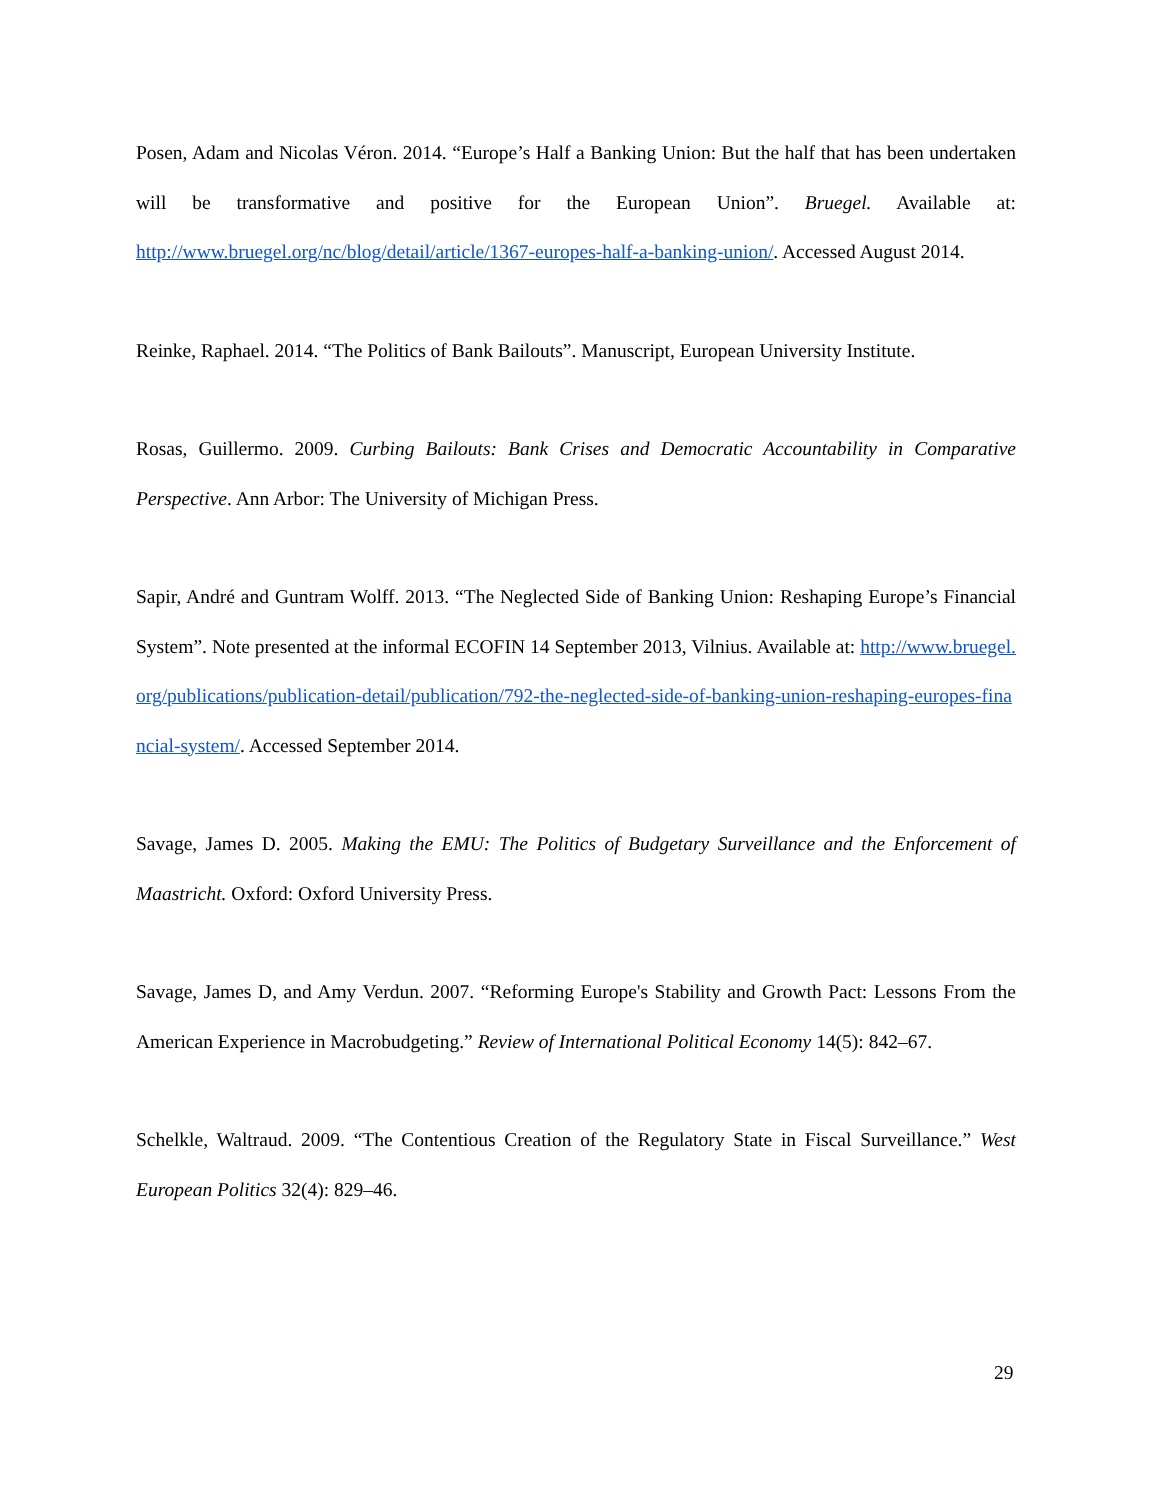Posen, Adam and Nicolas Véron. 2014. “Europe’s Half a Banking Union: But the half that has been undertaken will be transformative and positive for the European Union”. Bruegel. Available at: http://www.bruegel.org/nc/blog/detail/article/1367-europes-half-a-banking-union/. Accessed August 2014.
Reinke, Raphael. 2014. “The Politics of Bank Bailouts”. Manuscript, European University Institute.
Rosas, Guillermo. 2009. Curbing Bailouts: Bank Crises and Democratic Accountability in Comparative Perspective. Ann Arbor: The University of Michigan Press.
Sapir, André and Guntram Wolff. 2013. “The Neglected Side of Banking Union: Reshaping Europe’s Financial System”. Note presented at the informal ECOFIN 14 September 2013, Vilnius. Available at: http://www.bruegel.org/publications/publication-detail/publication/792-the-neglected-side-of-banking-union-reshaping-europes-financial-system/. Accessed September 2014.
Savage, James D. 2005. Making the EMU: The Politics of Budgetary Surveillance and the Enforcement of Maastricht. Oxford: Oxford University Press.
Savage, James D, and Amy Verdun. 2007. “Reforming Europe's Stability and Growth Pact: Lessons From the American Experience in Macrobudgeting.” Review of International Political Economy 14(5): 842–67.
Schelkle, Waltraud. 2009. “The Contentious Creation of the Regulatory State in Fiscal Surveillance.” West European Politics 32(4): 829–46.
29